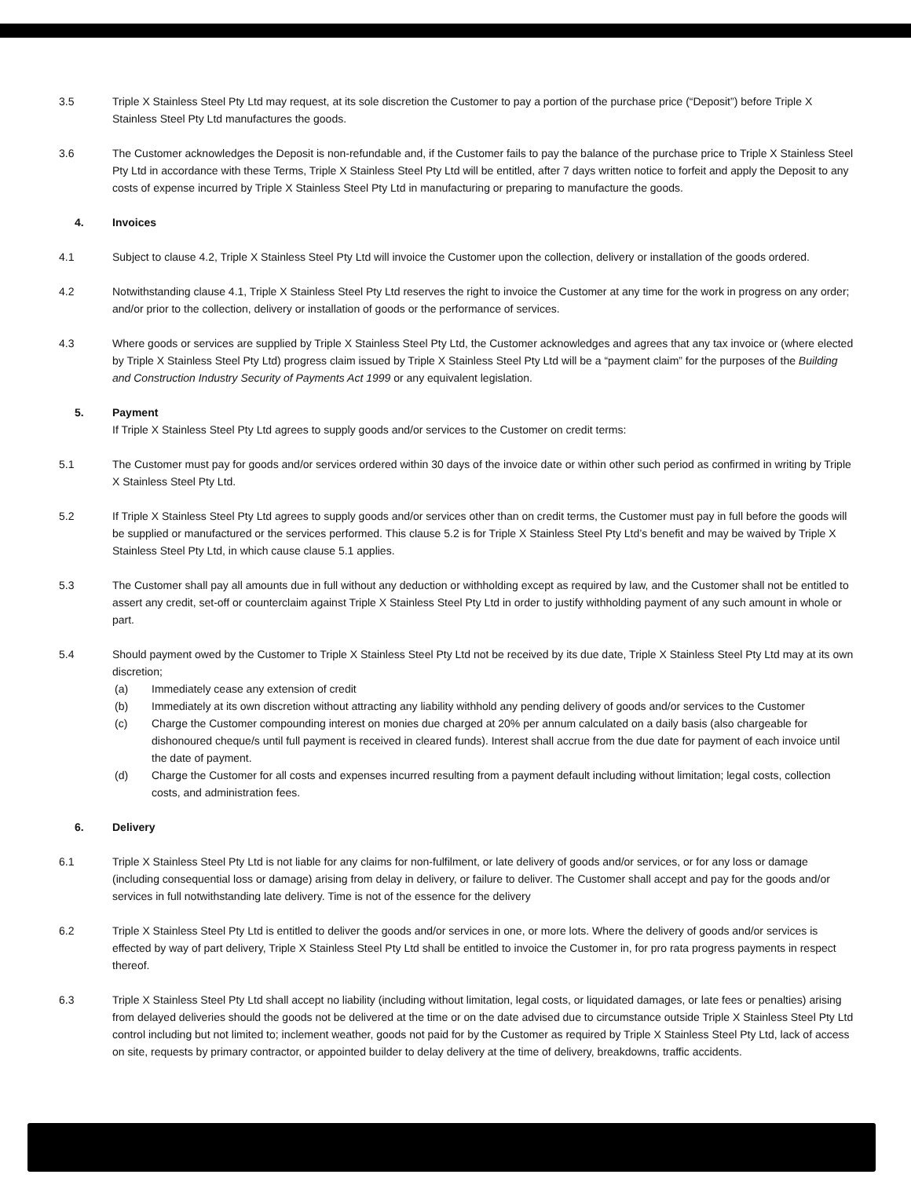3.5 Triple X Stainless Steel Pty Ltd may request, at its sole discretion the Customer to pay a portion of the purchase price (“Deposit”) before Triple X Stainless Steel Pty Ltd manufactures the goods.
3.6 The Customer acknowledges the Deposit is non-refundable and, if the Customer fails to pay the balance of the purchase price to Triple X Stainless Steel Pty Ltd in accordance with these Terms, Triple X Stainless Steel Pty Ltd will be entitled, after 7 days written notice to forfeit and apply the Deposit to any costs of expense incurred by Triple X Stainless Steel Pty Ltd in manufacturing or preparing to manufacture the goods.
4. Invoices
4.1 Subject to clause 4.2, Triple X Stainless Steel Pty Ltd will invoice the Customer upon the collection, delivery or installation of the goods ordered.
4.2 Notwithstanding clause 4.1, Triple X Stainless Steel Pty Ltd reserves the right to invoice the Customer at any time for the work in progress on any order; and/or prior to the collection, delivery or installation of goods or the performance of services.
4.3 Where goods or services are supplied by Triple X Stainless Steel Pty Ltd, the Customer acknowledges and agrees that any tax invoice or (where elected by Triple X Stainless Steel Pty Ltd) progress claim issued by Triple X Stainless Steel Pty Ltd will be a “payment claim” for the purposes of the Building and Construction Industry Security of Payments Act 1999 or any equivalent legislation.
5. Payment
If Triple X Stainless Steel Pty Ltd agrees to supply goods and/or services to the Customer on credit terms:
5.1 The Customer must pay for goods and/or services ordered within 30 days of the invoice date or within other such period as confirmed in writing by Triple X Stainless Steel Pty Ltd.
5.2 If Triple X Stainless Steel Pty Ltd agrees to supply goods and/or services other than on credit terms, the Customer must pay in full before the goods will be supplied or manufactured or the services performed. This clause 5.2 is for Triple X Stainless Steel Pty Ltd’s benefit and may be waived by Triple X Stainless Steel Pty Ltd, in which cause clause 5.1 applies.
5.3 The Customer shall pay all amounts due in full without any deduction or withholding except as required by law, and the Customer shall not be entitled to assert any credit, set-off or counterclaim against Triple X Stainless Steel Pty Ltd in order to justify withholding payment of any such amount in whole or part.
5.4 Should payment owed by the Customer to Triple X Stainless Steel Pty Ltd not be received by its due date, Triple X Stainless Steel Pty Ltd may at its own discretion;
(a) Immediately cease any extension of credit
(b) Immediately at its own discretion without attracting any liability withhold any pending delivery of goods and/or services to the Customer
(c) Charge the Customer compounding interest on monies due charged at 20% per annum calculated on a daily basis (also chargeable for dishonoured cheque/s until full payment is received in cleared funds). Interest shall accrue from the due date for payment of each invoice until the date of payment.
(d) Charge the Customer for all costs and expenses incurred resulting from a payment default including without limitation; legal costs, collection costs, and administration fees.
6. Delivery
6.1 Triple X Stainless Steel Pty Ltd is not liable for any claims for non-fulfilment, or late delivery of goods and/or services, or for any loss or damage (including consequential loss or damage) arising from delay in delivery, or failure to deliver. The Customer shall accept and pay for the goods and/or services in full notwithstanding late delivery. Time is not of the essence for the delivery
6.2 Triple X Stainless Steel Pty Ltd is entitled to deliver the goods and/or services in one, or more lots. Where the delivery of goods and/or services is effected by way of part delivery, Triple X Stainless Steel Pty Ltd shall be entitled to invoice the Customer in, for pro rata progress payments in respect thereof.
6.3 Triple X Stainless Steel Pty Ltd shall accept no liability (including without limitation, legal costs, or liquidated damages, or late fees or penalties) arising from delayed deliveries should the goods not be delivered at the time or on the date advised due to circumstance outside Triple X Stainless Steel Pty Ltd control including but not limited to; inclement weather, goods not paid for by the Customer as required by Triple X Stainless Steel Pty Ltd, lack of access on site, requests by primary contractor, or appointed builder to delay delivery at the time of delivery, breakdowns, traffic accidents.